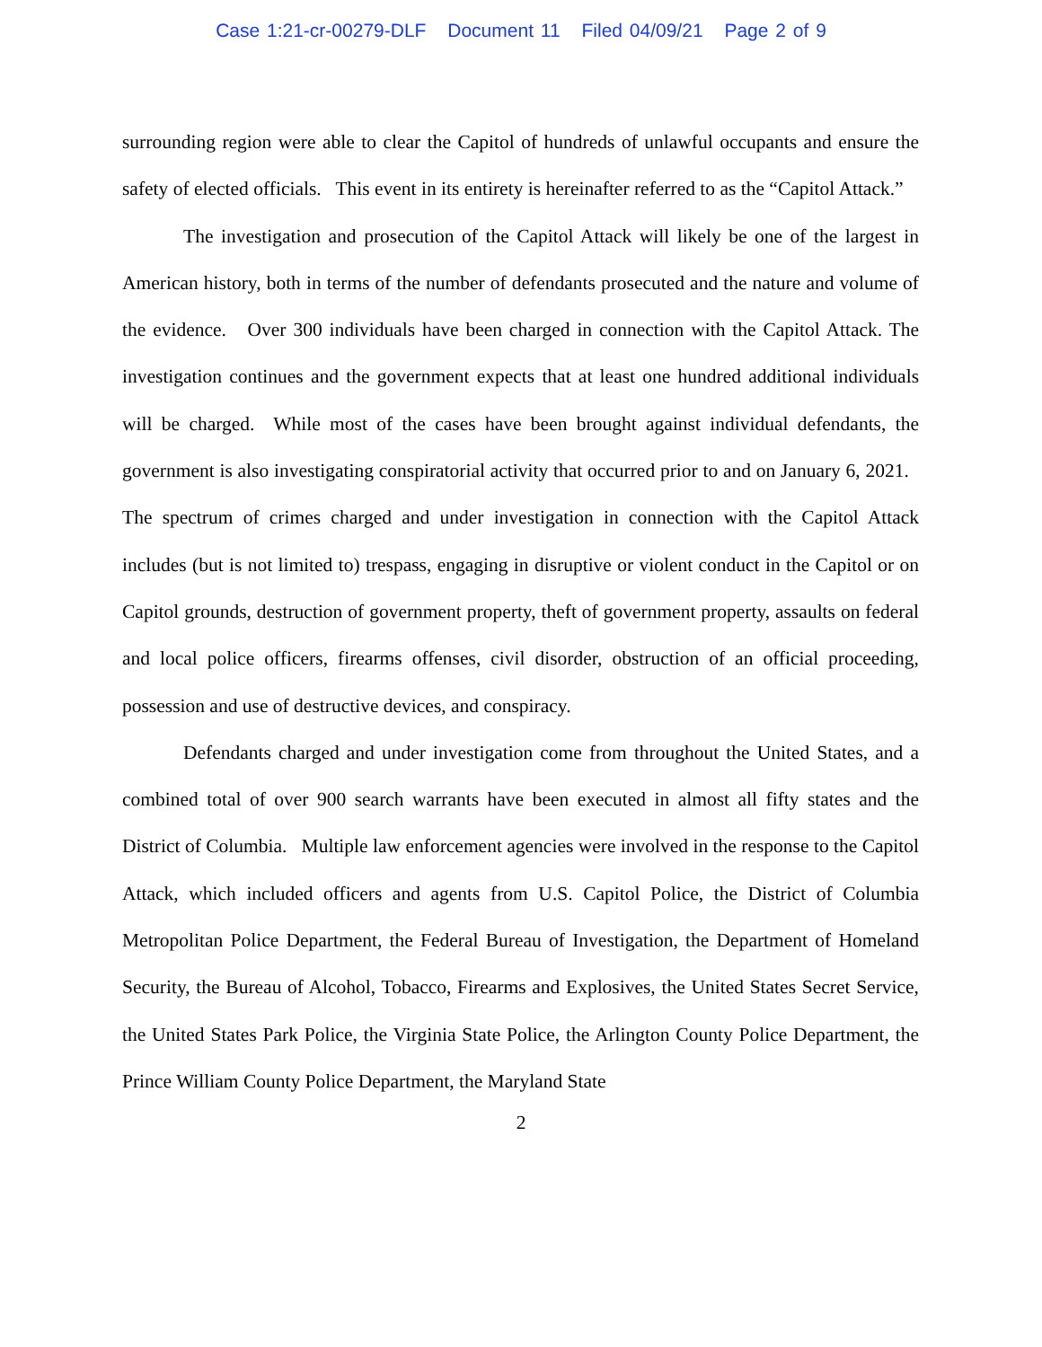Case 1:21-cr-00279-DLF Document 11 Filed 04/09/21 Page 2 of 9
surrounding region were able to clear the Capitol of hundreds of unlawful occupants and ensure the safety of elected officials. This event in its entirety is hereinafter referred to as the “Capitol Attack.”
The investigation and prosecution of the Capitol Attack will likely be one of the largest in American history, both in terms of the number of defendants prosecuted and the nature and volume of the evidence. Over 300 individuals have been charged in connection with the Capitol Attack. The investigation continues and the government expects that at least one hundred additional individuals will be charged. While most of the cases have been brought against individual defendants, the government is also investigating conspiratorial activity that occurred prior to and on January 6, 2021. The spectrum of crimes charged and under investigation in connection with the Capitol Attack includes (but is not limited to) trespass, engaging in disruptive or violent conduct in the Capitol or on Capitol grounds, destruction of government property, theft of government property, assaults on federal and local police officers, firearms offenses, civil disorder, obstruction of an official proceeding, possession and use of destructive devices, and conspiracy.
Defendants charged and under investigation come from throughout the United States, and a combined total of over 900 search warrants have been executed in almost all fifty states and the District of Columbia. Multiple law enforcement agencies were involved in the response to the Capitol Attack, which included officers and agents from U.S. Capitol Police, the District of Columbia Metropolitan Police Department, the Federal Bureau of Investigation, the Department of Homeland Security, the Bureau of Alcohol, Tobacco, Firearms and Explosives, the United States Secret Service, the United States Park Police, the Virginia State Police, the Arlington County Police Department, the Prince William County Police Department, the Maryland State
2